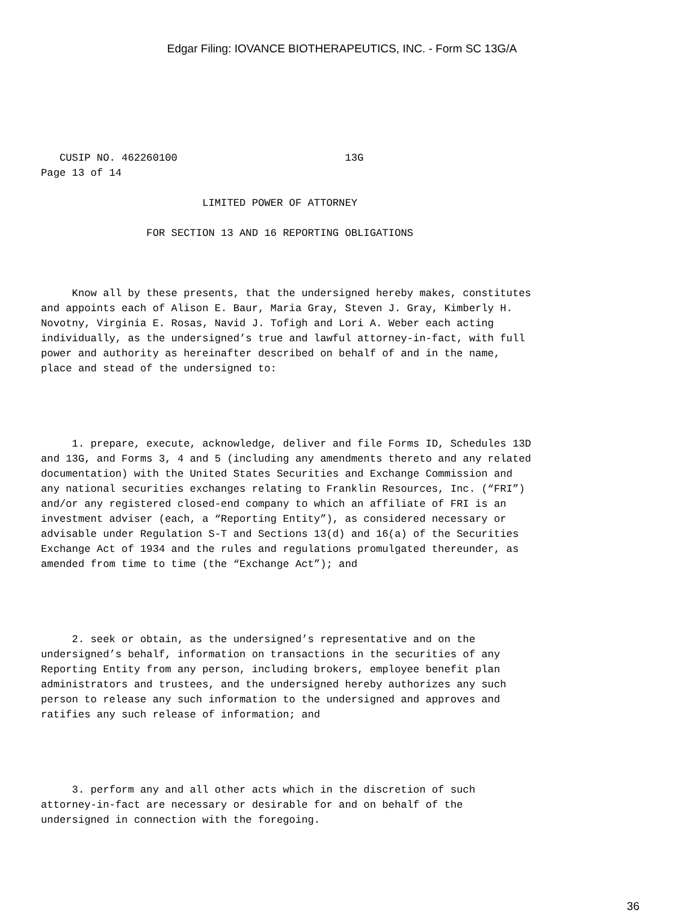Edgar Filing: IOVANCE BIOTHERAPEUTICS, INC. - Form SC 13G/A
   CUSIP NO. 462260100                           13G
Page 13 of 14
                          LIMITED POWER OF ATTORNEY
                 FOR SECTION 13 AND 16 REPORTING OBLIGATIONS
     Know all by these presents, that the undersigned hereby makes, constitutes
and appoints each of Alison E. Baur, Maria Gray, Steven J. Gray, Kimberly H.
Novotny, Virginia E. Rosas, Navid J. Tofigh and Lori A. Weber each acting
individually, as the undersigned’s true and lawful attorney-in-fact, with full
power and authority as hereinafter described on behalf of and in the name,
place and stead of the undersigned to:
     1. prepare, execute, acknowledge, deliver and file Forms ID, Schedules 13D
and 13G, and Forms 3, 4 and 5 (including any amendments thereto and any related
documentation) with the United States Securities and Exchange Commission and
any national securities exchanges relating to Franklin Resources, Inc. (“FRI”)
and/or any registered closed-end company to which an affiliate of FRI is an
investment adviser (each, a “Reporting Entity”), as considered necessary or
advisable under Regulation S-T and Sections 13(d) and 16(a) of the Securities
Exchange Act of 1934 and the rules and regulations promulgated thereunder, as
amended from time to time (the “Exchange Act”); and
     2. seek or obtain, as the undersigned’s representative and on the
undersigned’s behalf, information on transactions in the securities of any
Reporting Entity from any person, including brokers, employee benefit plan
administrators and trustees, and the undersigned hereby authorizes any such
person to release any such information to the undersigned and approves and
ratifies any such release of information; and
     3. perform any and all other acts which in the discretion of such
attorney-in-fact are necessary or desirable for and on behalf of the
undersigned in connection with the foregoing.
36